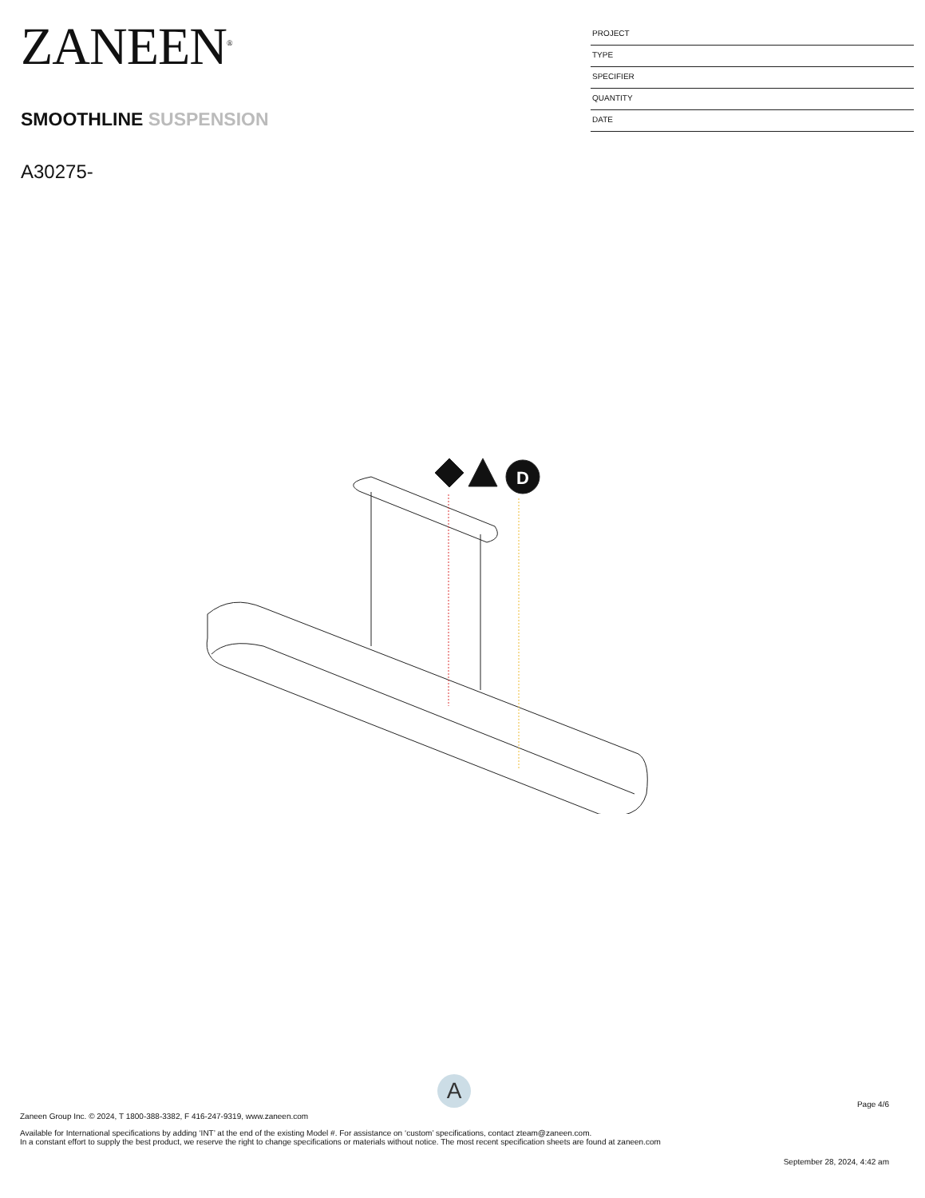ZANEEN<sup>®</sup>
SMOOTHLINE SUSPENSION
A30275-
PROJECT
TYPE
SPECIFIER
QUANTITY
DATE
D
A
Page 4/6
Zaneen Group Inc. © 2024, T 1800-388-3382, F 416-247-9319, www.zaneen.com
Available for International specifications by adding ‘INT’ at the end of the existing Model #. For assistance on ‘custom’ specifications, contact zteam@zaneen.com.
In a constant effort to supply the best product, we reserve the right to change specifications or materials without notice. The most recent specification sheets are found at zaneen.com
September 28, 2024, 4:42 am